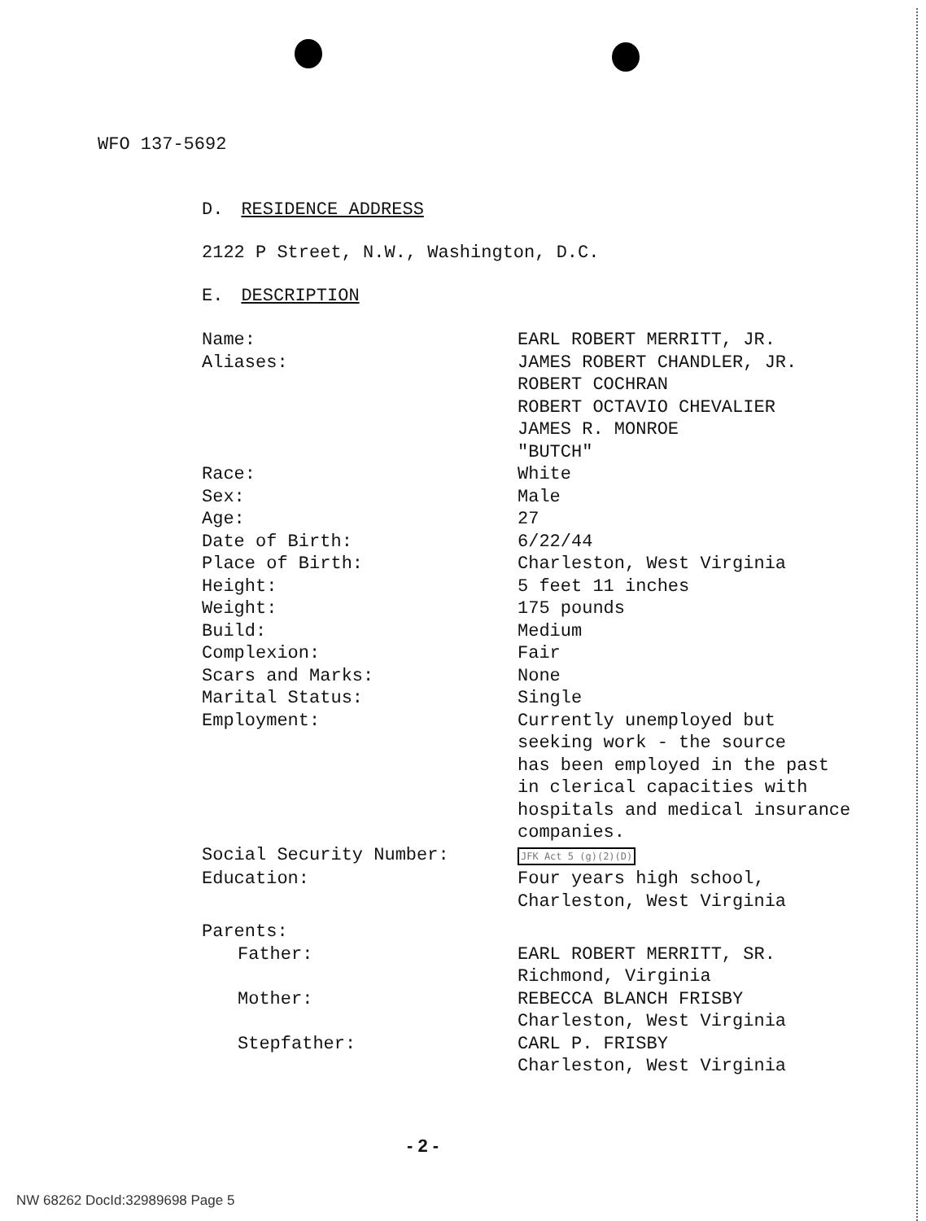WFO 137-5692
D. RESIDENCE ADDRESS
2122 P Street, N.W., Washington, D.C.
E. DESCRIPTION
| Name: | EARL ROBERT MERRITT, JR. |
| Aliases: | JAMES ROBERT CHANDLER, JR. ROBERT COCHRAN ROBERT OCTAVIO CHEVALIER JAMES R. MONROE "BUTCH" |
| Race: | White |
| Sex: | Male |
| Age: | 27 |
| Date of Birth: | 6/22/44 |
| Place of Birth: | Charleston, West Virginia |
| Height: | 5 feet 11 inches |
| Weight: | 175 pounds |
| Build: | Medium |
| Complexion: | Fair |
| Scars and Marks: | None |
| Marital Status: | Single |
| Employment: | Currently unemployed but seeking work - the source has been employed in the past in clerical capacities with hospitals and medical insurance companies. |
| Social Security Number: | JFK Act 5 (g)(2)(D) |
| Education: | Four years high school, Charleston, West Virginia |
| Parents: | |
| Father: | EARL ROBERT MERRITT, SR. Richmond, Virginia |
| Mother: | REBECCA BLANCH FRISBY Charleston, West Virginia |
| Stepfather: | CARL P. FRISBY Charleston, West Virginia |
- 2 -
NW 68262 DocId:32989698 Page 5